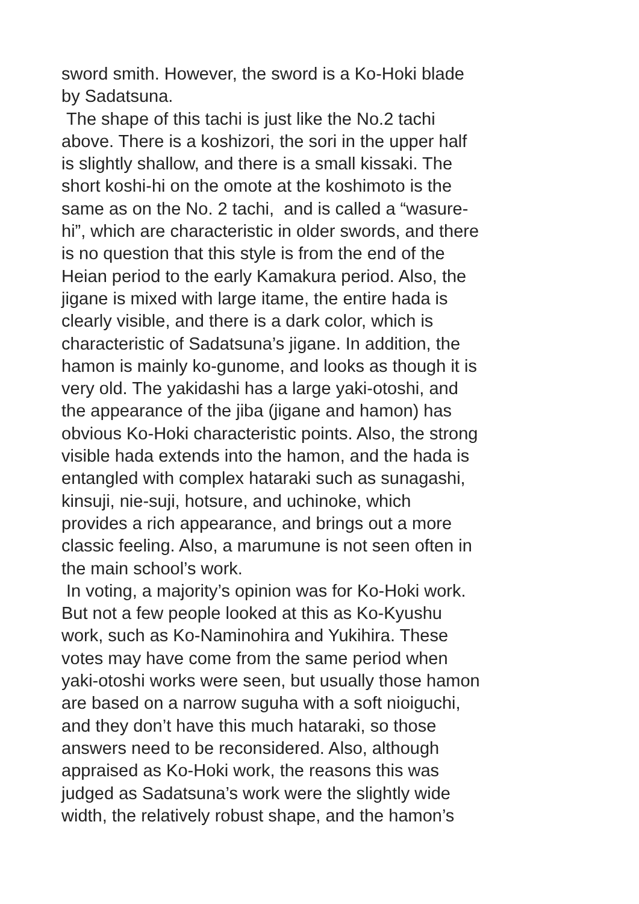sword smith. However, the sword is a Ko-Hoki blade
by Sadatsuna.
The shape of this tachi is just like the No.2 tachi
above. There is a koshizori, the sori in the upper half
is slightly shallow, and there is a small kissaki. The
short koshi-hi on the omote at the koshimoto is the
same as on the No. 2 tachi, and is called a “wasure-
hi”, which are characteristic in older swords, and there
is no question that this style is from the end of the
Heian period to the early Kamakura period. Also, the
jigane is mixed with large itame, the entire hada is
clearly visible, and there is a dark color, which is
characteristic of Sadatsuna’s jigane. In addition, the
hamon is mainly ko-gunome, and looks as though it is
very old. The yakidashi has a large yaki-otoshi, and
the appearance of the jiba (jigane and hamon) has
obvious Ko-Hoki characteristic points. Also, the strong
visible hada extends into the hamon, and the hada is
entangled with complex hataraki such as sunagashi,
kinsuji, nie-suji, hotsure, and uchinoke, which
provides a rich appearance, and brings out a more
classic feeling. Also, a marumune is not seen often in
the main school’s work.
In voting, a majority’s opinion was for Ko-Hoki work.
But not a few people looked at this as Ko-Kyushu
work, such as Ko-Naminohira and Yukihira. These
votes may have come from the same period when
yaki-otoshi works were seen, but usually those hamon
are based on a narrow suguha with a soft nioiguchi,
and they don’t have this much hataraki, so those
answers need to be reconsidered. Also, although
appraised as Ko-Hoki work, the reasons this was
judged as Sadatsuna’s work were the slightly wide
width, the relatively robust shape, and the hamon’s